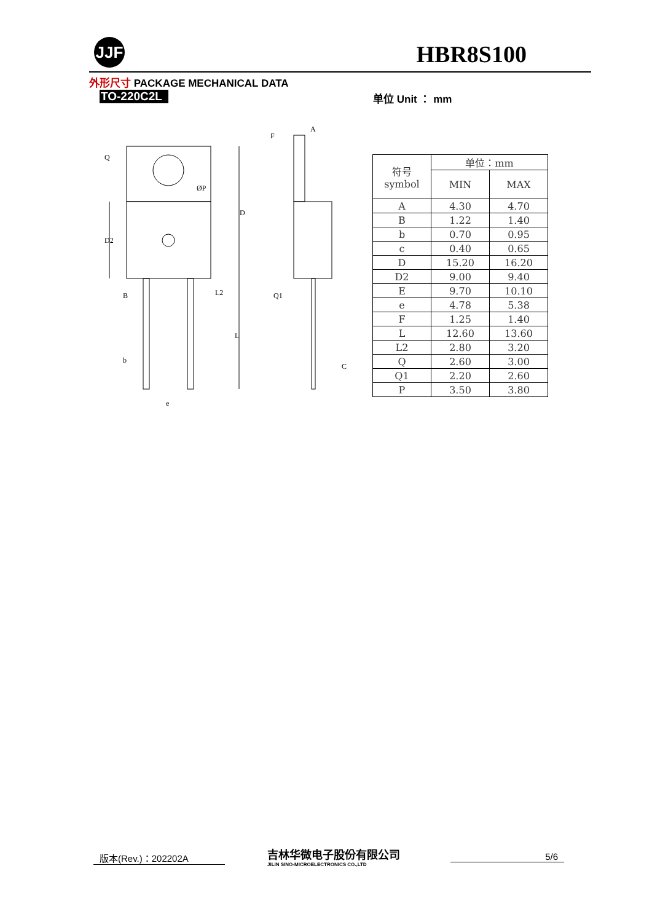JJF HBR8S100
外形尺寸 PACKAGE MECHANICAL DATA
TO-220C2L 单位 Unit ： mm
F
A
D
D2
B
L2
Q1
b
L
C
e
Q
ØP
| 符号 symbol | 单位：mm | |
| --- | --- | --- |
| | MIN | MAX |
| A | 4.30 | 4.70 |
| B | 1.22 | 1.40 |
| b | 0.70 | 0.95 |
| c | 0.40 | 0.65 |
| D | 15.20 | 16.20 |
| D2 | 9.00 | 9.40 |
| E | 9.70 | 10.10 |
| e | 4.78 | 5.38 |
| F | 1.25 | 1.40 |
| L | 12.60 | 13.60 |
| L2 | 2.80 | 3.20 |
| Q | 2.60 | 3.00 |
| Q1 | 2.20 | 2.60 |
| P | 3.50 | 3.80 |
版本(Rev.)：202202A
吉林华微电子股份有限公司
JILIN SINO-MICROELECTRONICS CO.,LTD
5/6